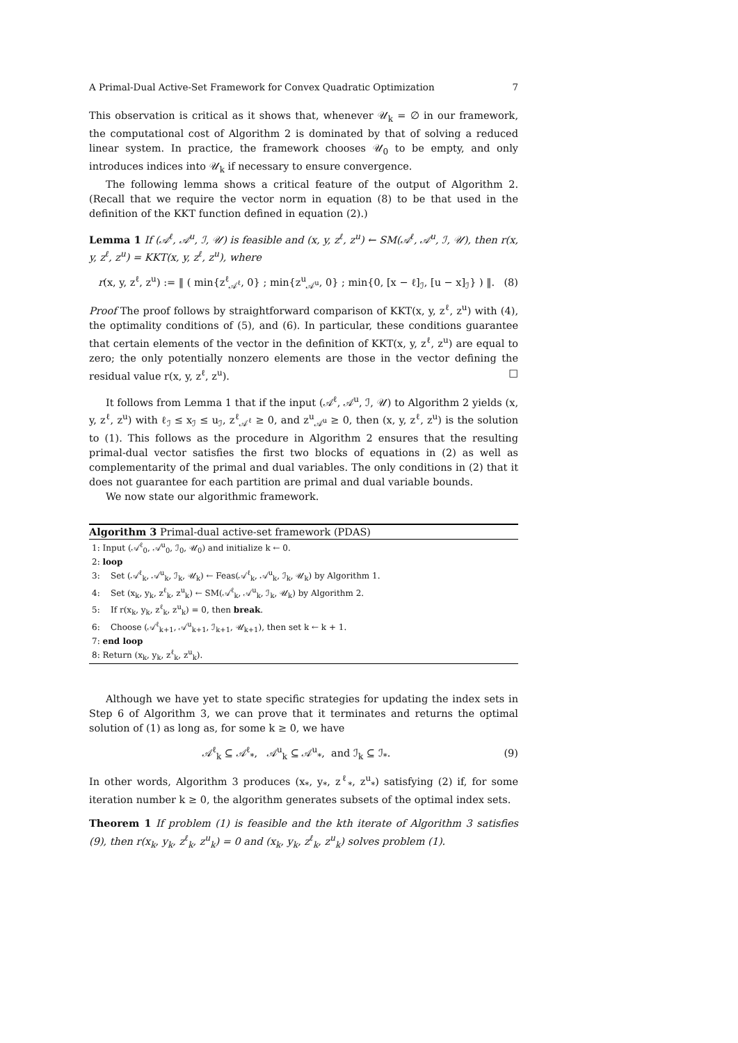A Primal-Dual Active-Set Framework for Convex Quadratic Optimization 7
This observation is critical as it shows that, whenever 𝒰<sub>k</sub> = ∅ in our framework, the computational cost of Algorithm 2 is dominated by that of solving a reduced linear system. In practice, the framework chooses 𝒰<sub>0</sub> to be empty, and only introduces indices into 𝒰<sub>k</sub> if necessary to ensure convergence.
The following lemma shows a critical feature of the output of Algorithm 2. (Recall that we require the vector norm in equation (8) to be that used in the definition of the KKT function defined in equation (2).)
Lemma 1 If (𝒜<sup>ℓ</sup>, 𝒜<sup>u</sup>, ℐ, 𝒰) is feasible and (x, y, z<sup>ℓ</sup>, z<sup>u</sup>) ← SM(𝒜<sup>ℓ</sup>, 𝒜<sup>u</sup>, ℐ, 𝒰), then r(x, y, z<sup>ℓ</sup>, z<sup>u</sup>) = KKT(x, y, z<sup>ℓ</sup>, z<sup>u</sup>), where
r(x, y, z<sup>ℓ</sup>, z<sup>u</sup>) := ‖ ( min{z<sup>ℓ</sup><sub>𝒜<sup>ℓ</sup></sub>, 0} ; min{z<sup>u</sup><sub>𝒜<sup>u</sup></sub>, 0} ; min{0, [x − ℓ]<sub>ℐ</sub>, [u − x]<sub>ℐ</sub>} ) ‖. (8)
Proof The proof follows by straightforward comparison of KKT(x, y, z<sup>ℓ</sup>, z<sup>u</sup>) with (4), the optimality conditions of (5), and (6). In particular, these conditions guarantee that certain elements of the vector in the definition of KKT(x, y, z<sup>ℓ</sup>, z<sup>u</sup>) are equal to zero; the only potentially nonzero elements are those in the vector defining the residual value r(x, y, z<sup>ℓ</sup>, z<sup>u</sup>). □
It follows from Lemma 1 that if the input (𝒜<sup>ℓ</sup>, 𝒜<sup>u</sup>, ℐ, 𝒰) to Algorithm 2 yields (x, y, z<sup>ℓ</sup>, z<sup>u</sup>) with ℓ<sub>ℐ</sub> ≤ x<sub>ℐ</sub> ≤ u<sub>ℐ</sub>, z<sup>ℓ</sup><sub>𝒜<sup>ℓ</sup></sub> ≥ 0, and z<sup>u</sup><sub>𝒜<sup>u</sup></sub> ≥ 0, then (x, y, z<sup>ℓ</sup>, z<sup>u</sup>) is the solution to (1). This follows as the procedure in Algorithm 2 ensures that the resulting primal-dual vector satisfies the first two blocks of equations in (2) as well as complementarity of the primal and dual variables. The only conditions in (2) that it does not guarantee for each partition are primal and dual variable bounds.
We now state our algorithmic framework.
Algorithm 3 Primal-dual active-set framework (PDAS)
1: Input (𝒜<sup>ℓ</sup><sub>0</sub>, 𝒜<sup>u</sup><sub>0</sub>, ℐ<sub>0</sub>, 𝒰<sub>0</sub>) and initialize k ← 0.
2: loop
3: Set (𝒜<sup>ℓ</sup><sub>k</sub>, 𝒜<sup>u</sup><sub>k</sub>, ℐ<sub>k</sub>, 𝒰<sub>k</sub>) ← Feas(𝒜<sup>ℓ</sup><sub>k</sub>, 𝒜<sup>u</sup><sub>k</sub>, ℐ<sub>k</sub>, 𝒰<sub>k</sub>) by Algorithm 1.
4: Set (x<sub>k</sub>, y<sub>k</sub>, z<sup>ℓ</sup><sub>k</sub>, z<sup>u</sup><sub>k</sub>) ← SM(𝒜<sup>ℓ</sup><sub>k</sub>, 𝒜<sup>u</sup><sub>k</sub>, ℐ<sub>k</sub>, 𝒰<sub>k</sub>) by Algorithm 2.
5: If r(x<sub>k</sub>, y<sub>k</sub>, z<sup>ℓ</sup><sub>k</sub>, z<sup>u</sup><sub>k</sub>) = 0, then break.
6: Choose (𝒜<sup>ℓ</sup><sub>k+1</sub>, 𝒜<sup>u</sup><sub>k+1</sub>, ℐ<sub>k+1</sub>, 𝒰<sub>k+1</sub>), then set k ← k + 1.
7: end loop
8: Return (x<sub>k</sub>, y<sub>k</sub>, z<sup>ℓ</sup><sub>k</sub>, z<sup>u</sup><sub>k</sub>).
Although we have yet to state specific strategies for updating the index sets in Step 6 of Algorithm 3, we can prove that it terminates and returns the optimal solution of (1) as long as, for some k ≥ 0, we have
𝒜<sup>ℓ</sup><sub>k</sub> ⊆ 𝒜<sup>ℓ</sup><sub>*</sub>, 𝒜<sup>u</sup><sub>k</sub> ⊆ 𝒜<sup>u</sup><sub>*</sub>, and ℐ<sub>k</sub> ⊆ ℐ<sub>*</sub>. (9)
In other words, Algorithm 3 produces (x<sub>*</sub>, y<sub>*</sub>, z<sup>ℓ</sup><sub>*</sub>, z<sup>u</sup><sub>*</sub>) satisfying (2) if, for some iteration number k ≥ 0, the algorithm generates subsets of the optimal index sets.
Theorem 1 If problem (1) is feasible and the kth iterate of Algorithm 3 satisfies (9), then r(x<sub>k</sub>, y<sub>k</sub>, z<sup>ℓ</sup><sub>k</sub>, z<sup>u</sup><sub>k</sub>) = 0 and (x<sub>k</sub>, y<sub>k</sub>, z<sup>ℓ</sup><sub>k</sub>, z<sup>u</sup><sub>k</sub>) solves problem (1).